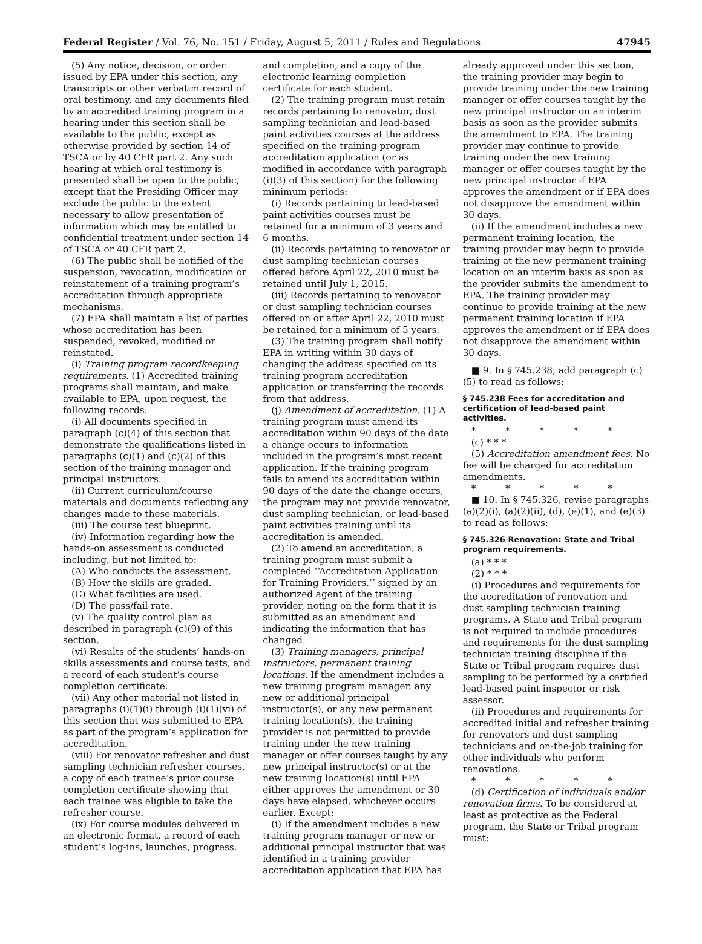Federal Register / Vol. 76, No. 151 / Friday, August 5, 2011 / Rules and Regulations 47945
(5) Any notice, decision, or order issued by EPA under this section, any transcripts or other verbatim record of oral testimony, and any documents filed by an accredited training program in a hearing under this section shall be available to the public, except as otherwise provided by section 14 of TSCA or by 40 CFR part 2. Any such hearing at which oral testimony is presented shall be open to the public, except that the Presiding Officer may exclude the public to the extent necessary to allow presentation of information which may be entitled to confidential treatment under section 14 of TSCA or 40 CFR part 2.
(6) The public shall be notified of the suspension, revocation, modification or reinstatement of a training program’s accreditation through appropriate mechanisms.
(7) EPA shall maintain a list of parties whose accreditation has been suspended, revoked, modified or reinstated.
(i) Training program recordkeeping requirements. (1) Accredited training programs shall maintain, and make available to EPA, upon request, the following records:
(i) All documents specified in paragraph (c)(4) of this section that demonstrate the qualifications listed in paragraphs (c)(1) and (c)(2) of this section of the training manager and principal instructors.
(ii) Current curriculum/course materials and documents reflecting any changes made to these materials.
(iii) The course test blueprint.
(iv) Information regarding how the hands-on assessment is conducted including, but not limited to:
(A) Who conducts the assessment.
(B) How the skills are graded.
(C) What facilities are used.
(D) The pass/fail rate.
(v) The quality control plan as described in paragraph (c)(9) of this section.
(vi) Results of the students’ hands-on skills assessments and course tests, and a record of each student’s course completion certificate.
(vii) Any other material not listed in paragraphs (i)(1)(i) through (i)(1)(vi) of this section that was submitted to EPA as part of the program’s application for accreditation.
(viii) For renovator refresher and dust sampling technician refresher courses, a copy of each trainee’s prior course completion certificate showing that each trainee was eligible to take the refresher course.
(ix) For course modules delivered in an electronic format, a record of each student’s log-ins, launches, progress,
and completion, and a copy of the electronic learning completion certificate for each student.
(2) The training program must retain records pertaining to renovator, dust sampling technician and lead-based paint activities courses at the address specified on the training program accreditation application (or as modified in accordance with paragraph (i)(3) of this section) for the following minimum periods:
(i) Records pertaining to lead-based paint activities courses must be retained for a minimum of 3 years and 6 months.
(ii) Records pertaining to renovator or dust sampling technician courses offered before April 22, 2010 must be retained until July 1, 2015.
(iii) Records pertaining to renovator or dust sampling technician courses offered on or after April 22, 2010 must be retained for a minimum of 5 years.
(3) The training program shall notify EPA in writing within 30 days of changing the address specified on its training program accreditation application or transferring the records from that address.
(j) Amendment of accreditation. (1) A training program must amend its accreditation within 90 days of the date a change occurs to information included in the program’s most recent application. If the training program fails to amend its accreditation within 90 days of the date the change occurs, the program may not provide renovator, dust sampling technician, or lead-based paint activities training until its accreditation is amended.
(2) To amend an accreditation, a training program must submit a completed ‘‘Accreditation Application for Training Providers,’’ signed by an authorized agent of the training provider, noting on the form that it is submitted as an amendment and indicating the information that has changed.
(3) Training managers, principal instructors, permanent training locations. If the amendment includes a new training program manager, any new or additional principal instructor(s), or any new permanent training location(s), the training provider is not permitted to provide training under the new training manager or offer courses taught by any new principal instructor(s) or at the new training location(s) until EPA either approves the amendment or 30 days have elapsed, whichever occurs earlier. Except:
(i) If the amendment includes a new training program manager or new or additional principal instructor that was identified in a training provider accreditation application that EPA has
already approved under this section, the training provider may begin to provide training under the new training manager or offer courses taught by the new principal instructor on an interim basis as soon as the provider submits the amendment to EPA. The training provider may continue to provide training under the new training manager or offer courses taught by the new principal instructor if EPA approves the amendment or if EPA does not disapprove the amendment within 30 days.
(ii) If the amendment includes a new permanent training location, the training provider may begin to provide training at the new permanent training location on an interim basis as soon as the provider submits the amendment to EPA. The training provider may continue to provide training at the new permanent training location if EPA approves the amendment or if EPA does not disapprove the amendment within 30 days.
■ 9. In § 745.238, add paragraph (c)(5) to read as follows:
§ 745.238 Fees for accreditation and certification of lead-based paint activities.
* * * * *
(c) * * *
(5) Accreditation amendment fees. No fee will be charged for accreditation amendments.
* * * * *
■ 10. In § 745.326, revise paragraphs (a)(2)(i), (a)(2)(ii), (d), (e)(1), and (e)(3) to read as follows:
§ 745.326 Renovation: State and Tribal program requirements.
(a) * * *
(2) * * *
(i) Procedures and requirements for the accreditation of renovation and dust sampling technician training programs. A State and Tribal program is not required to include procedures and requirements for the dust sampling technician training discipline if the State or Tribal program requires dust sampling to be performed by a certified lead-based paint inspector or risk assessor.
(ii) Procedures and requirements for accredited initial and refresher training for renovators and dust sampling technicians and on-the-job training for other individuals who perform renovations.
* * * * *
(d) Certification of individuals and/or renovation firms. To be considered at least as protective as the Federal program, the State or Tribal program must: